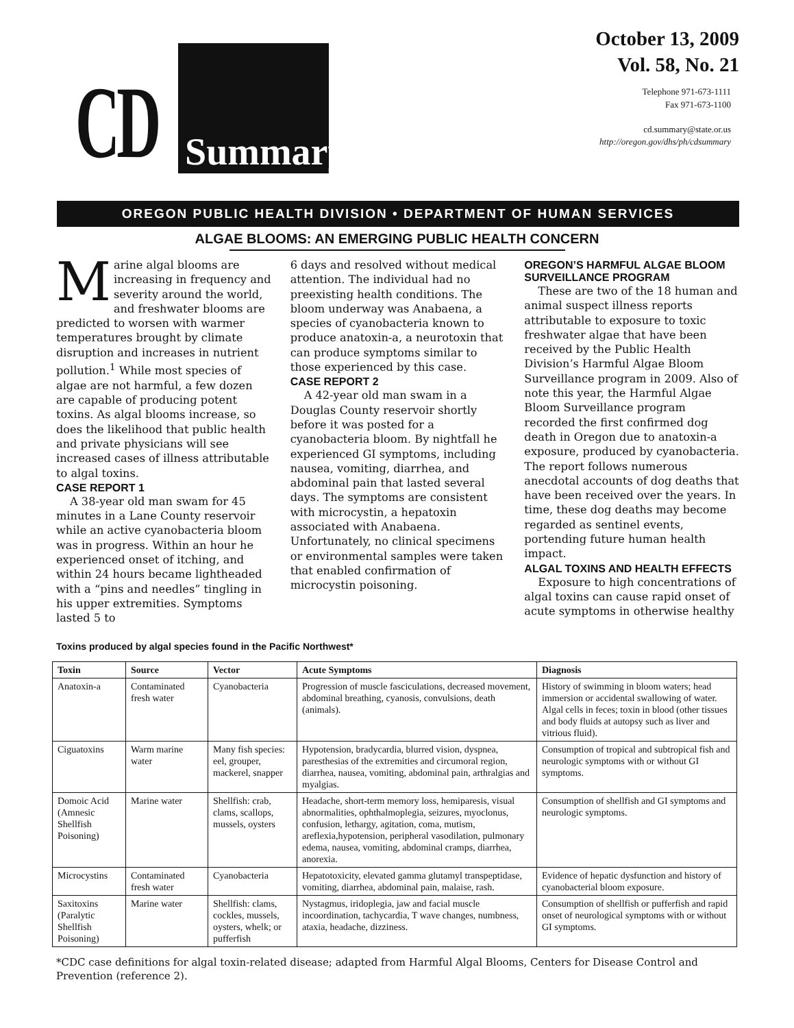CD Summary
October 13, 2009
Vol. 58, No. 21
Telephone 971-673-1111
Fax 971-673-1100
cd.summary@state.or.us
http://oregon.gov/dhs/ph/cdsummary
OREGON PUBLIC HEALTH DIVISION • DEPARTMENT OF HUMAN SERVICES
ALGAE BLOOMS: AN EMERGING PUBLIC HEALTH CONCERN
Marine algal blooms are increasing in frequency and severity around the world, and freshwater blooms are predicted to worsen with warmer temperatures brought by climate disruption and increases in nutrient pollution.<sup>1</sup> While most species of algae are not harmful, a few dozen are capable of producing potent toxins. As algal blooms increase, so does the likelihood that public health and private physicians will see increased cases of illness attributable to algal toxins.
CASE REPORT 1
A 38-year old man swam for 45 minutes in a Lane County reservoir while an active cyanobacteria bloom was in progress. Within an hour he experienced onset of itching, and within 24 hours became lightheaded with a “pins and needles” tingling in his upper extremities. Symptoms lasted 5 to
6 days and resolved without medical attention. The individual had no preexisting health conditions. The bloom underway was Anabaena, a species of cyanobacteria known to produce anatoxin-a, a neurotoxin that can produce symptoms similar to those experienced by this case.
CASE REPORT 2
A 42-year old man swam in a Douglas County reservoir shortly before it was posted for a cyanobacteria bloom. By nightfall he experienced GI symptoms, including nausea, vomiting, diarrhea, and abdominal pain that lasted several days. The symptoms are consistent with microcystin, a hepatoxin associated with Anabaena. Unfortunately, no clinical specimens or environmental samples were taken that enabled confirmation of microcystin poisoning.
OREGON’S HARMFUL ALGAE BLOOM SURVEILLANCE PROGRAM
These are two of the 18 human and animal suspect illness reports attributable to exposure to toxic freshwater algae that have been received by the Public Health Division’s Harmful Algae Bloom Surveillance program in 2009. Also of note this year, the Harmful Algae Bloom Surveillance program recorded the first confirmed dog death in Oregon due to anatoxin-a exposure, produced by cyanobacteria. The report follows numerous anecdotal accounts of dog deaths that have been received over the years. In time, these dog deaths may become regarded as sentinel events, portending future human health impact.
ALGAL TOXINS AND HEALTH EFFECTS
Exposure to high concentrations of algal toxins can cause rapid onset of acute symptoms in otherwise healthy
Toxins produced by algal species found in the Pacific Northwest*
| Toxin | Source | Vector | Acute Symptoms | Diagnosis |
| --- | --- | --- | --- | --- |
| Anatoxin-a | Contaminated fresh water | Cyanobacteria | Progression of muscle fasciculations, decreased movement, abdominal breathing, cyanosis, convulsions, death (animals). | History of swimming in bloom waters; head immersion or accidental swallowing of water. Algal cells in feces; toxin in blood (other tissues and body fluids at autopsy such as liver and vitrious fluid). |
| Ciguatoxins | Warm marine water | Many fish species: eel, grouper, mackerel, snapper | Hypotension, bradycardia, blurred vision, dyspnea, paresthesias of the extremities and circumoral region, diarrhea, nausea, vomiting, abdominal pain, arthralgias and myalgias. | Consumption of tropical and subtropical fish and neurologic symptoms with or without GI symptoms. |
| Domoic Acid (Amnesic Shellfish Poisoning) | Marine water | Shellfish: crab, clams, scallops, mussels, oysters | Headache, short-term memory loss, hemiparesis, visual abnormalities, ophthalmoplegia, seizures, myoclonus, confusion, lethargy, agitation, coma, mutism, areflexia,hypotension, peripheral vasodilation, pulmonary edema, nausea, vomiting, abdominal cramps, diarrhea, anorexia. | Consumption of shellfish and GI symptoms and neurologic symptoms. |
| Microcystins | Contaminated fresh water | Cyanobacteria | Hepatotoxicity, elevated gamma glutamyl transpeptidase, vomiting, diarrhea, abdominal pain, malaise, rash. | Evidence of hepatic dysfunction and history of cyanobacterial bloom exposure. |
| Saxitoxins (Paralytic Shellfish Poisoning) | Marine water | Shellfish: clams, cockles, mussels, oysters, whelk; or pufferfish | Nystagmus, iridoplegia, jaw and facial muscle incoordination, tachycardia, T wave changes, numbness, ataxia, headache, dizziness. | Consumption of shellfish or pufferfish and rapid onset of neurological symptoms with or without GI symptoms. |
*CDC case definitions for algal toxin-related disease; adapted from Harmful Algal Blooms, Centers for Disease Control and Prevention (reference 2).